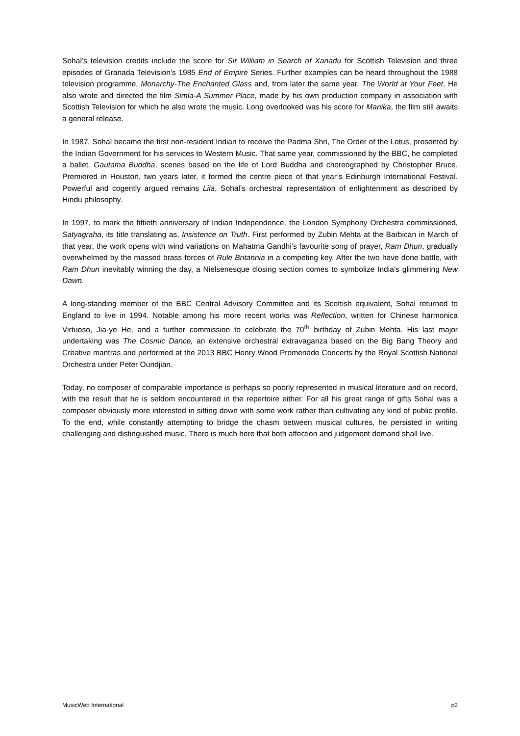Sohal’s television credits include the score for Sir William in Search of Xanadu for Scottish Television and three episodes of Granada Television’s 1985 End of Empire Series. Further examples can be heard throughout the 1988 television programme, Monarchy-The Enchanted Glass and, from later the same year, The World at Your Feet. He also wrote and directed the film Simla-A Summer Place, made by his own production company in association with Scottish Television for which he also wrote the music. Long overlooked was his score for Manika, the film still awaits a general release.
In 1987, Sohal became the first non-resident Indian to receive the Padma Shri, The Order of the Lotus, presented by the Indian Government for his services to Western Music. That same year, commissioned by the BBC, he completed a ballet, Gautama Buddha, scenes based on the life of Lord Buddha and choreographed by Christopher Bruce. Premiered in Houston, two years later, it formed the centre piece of that year’s Edinburgh International Festival. Powerful and cogently argued remains Lila, Sohal’s orchestral representation of enlightenment as described by Hindu philosophy.
In 1997, to mark the fiftieth anniversary of Indian Independence, the London Symphony Orchestra commissioned, Satyagraha, its title translating as, Insistence on Truth. First performed by Zubin Mehta at the Barbican in March of that year, the work opens with wind variations on Mahatma Gandhi’s favourite song of prayer, Ram Dhun, gradually overwhelmed by the massed brass forces of Rule Britannia in a competing key. After the two have done battle, with Ram Dhun inevitably winning the day, a Nielsenesque closing section comes to symbolize India’s glimmering New Dawn.
A long-standing member of the BBC Central Advisory Committee and its Scottish equivalent, Sohal returned to England to live in 1994. Notable among his more recent works was Reflection, written for Chinese harmonica Virtuoso, Jia-ye He, and a further commission to celebrate the 70<sup>th</sup> birthday of Zubin Mehta. His last major undertaking was The Cosmic Dance, an extensive orchestral extravaganza based on the Big Bang Theory and Creative mantras and performed at the 2013 BBC Henry Wood Promenade Concerts by the Royal Scottish National Orchestra under Peter Oundjian.
Today, no composer of comparable importance is perhaps so poorly represented in musical literature and on record, with the result that he is seldom encountered in the repertoire either. For all his great range of gifts Sohal was a composer obviously more interested in sitting down with some work rather than cultivating any kind of public profile. To the end, while constantly attempting to bridge the chasm between musical cultures, he persisted in writing challenging and distinguished music. There is much here that both affection and judgement demand shall live.
MusicWeb International p2